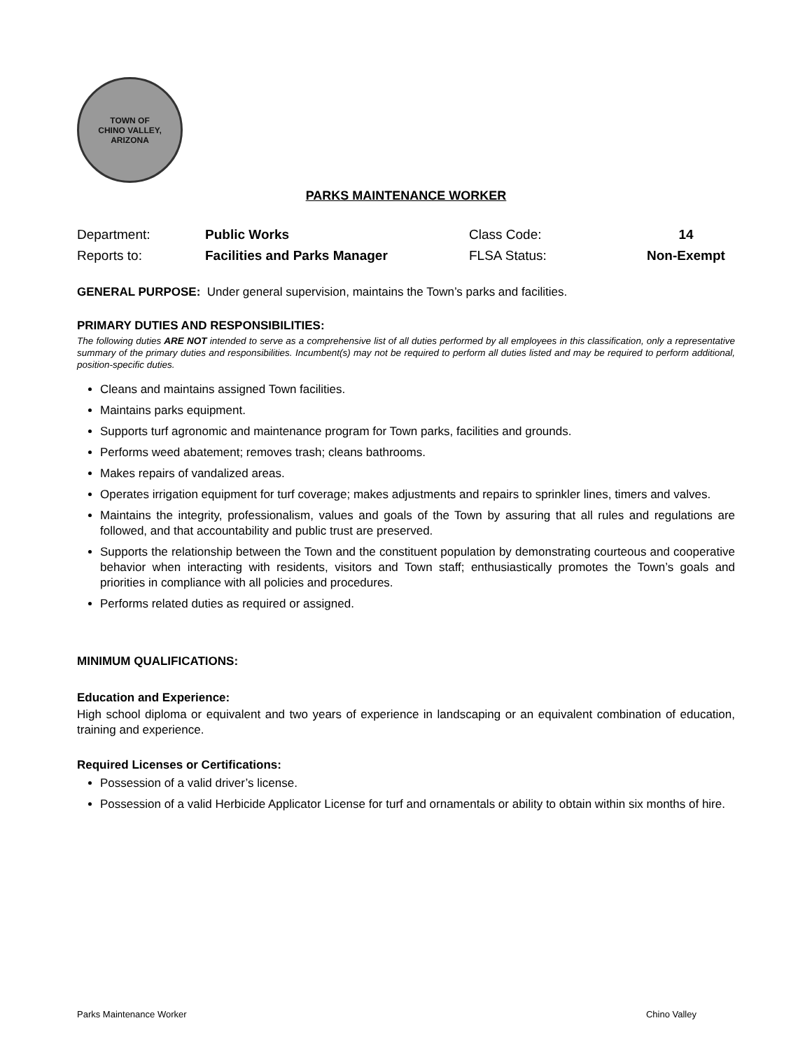TOWN OF
CHINO VALLEY, ARIZONA
PARKS MAINTENANCE WORKER
| Department: | Public Works | Class Code: | 14 |
| Reports to: | Facilities and Parks Manager | FLSA Status: | Non-Exempt |
GENERAL PURPOSE: Under general supervision, maintains the Town’s parks and facilities.
PRIMARY DUTIES AND RESPONSIBILITIES:
The following duties ARE NOT intended to serve as a comprehensive list of all duties performed by all employees in this classification, only a representative summary of the primary duties and responsibilities. Incumbent(s) may not be required to perform all duties listed and may be required to perform additional, position-specific duties.
Cleans and maintains assigned Town facilities.
Maintains parks equipment.
Supports turf agronomic and maintenance program for Town parks, facilities and grounds.
Performs weed abatement; removes trash; cleans bathrooms.
Makes repairs of vandalized areas.
Operates irrigation equipment for turf coverage; makes adjustments and repairs to sprinkler lines, timers and valves.
Maintains the integrity, professionalism, values and goals of the Town by assuring that all rules and regulations are followed, and that accountability and public trust are preserved.
Supports the relationship between the Town and the constituent population by demonstrating courteous and cooperative behavior when interacting with residents, visitors and Town staff; enthusiastically promotes the Town’s goals and priorities in compliance with all policies and procedures.
Performs related duties as required or assigned.
MINIMUM QUALIFICATIONS:
Education and Experience:
High school diploma or equivalent and two years of experience in landscaping or an equivalent combination of education, training and experience.
Required Licenses or Certifications:
Possession of a valid driver’s license.
Possession of a valid Herbicide Applicator License for turf and ornamentals or ability to obtain within six months of hire.
Parks Maintenance Worker Chino Valley